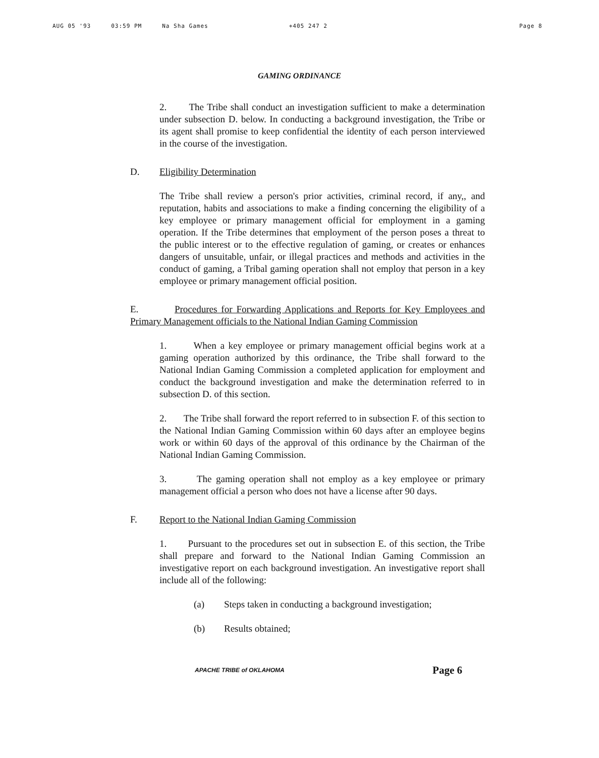AUG 05 '93 03:59 PM Na Sha Games +405 247 2 Page 8
GAMING ORDINANCE
2. The Tribe shall conduct an investigation sufficient to make a determination under subsection D. below. In conducting a background investigation, the Tribe or its agent shall promise to keep confidential the identity of each person interviewed in the course of the investigation.
D. Eligibility Determination
The Tribe shall review a person's prior activities, criminal record, if any,, and reputation, habits and associations to make a finding concerning the eligibility of a key employee or primary management official for employment in a gaming operation. If the Tribe determines that employment of the person poses a threat to the public interest or to the effective regulation of gaming, or creates or enhances dangers of unsuitable, unfair, or illegal practices and methods and activities in the conduct of gaming, a Tribal gaming operation shall not employ that person in a key employee or primary management official position.
E. Procedures for Forwarding Applications and Reports for Key Employees and Primary Management officials to the National Indian Gaming Commission
1. When a key employee or primary management official begins work at a gaming operation authorized by this ordinance, the Tribe shall forward to the National Indian Gaming Commission a completed application for employment and conduct the background investigation and make the determination referred to in subsection D. of this section.
2. The Tribe shall forward the report referred to in subsection F. of this section to the National Indian Gaming Commission within 60 days after an employee begins work or within 60 days of the approval of this ordinance by the Chairman of the National Indian Gaming Commission.
3. The gaming operation shall not employ as a key employee or primary management official a person who does not have a license after 90 days.
F. Report to the National Indian Gaming Commission
1. Pursuant to the procedures set out in subsection E. of this section, the Tribe shall prepare and forward to the National Indian Gaming Commission an investigative report on each background investigation. An investigative report shall include all of the following:
(a) Steps taken in conducting a background investigation;
(b) Results obtained;
APACHE TRIBE of OKLAHOMA Page 6